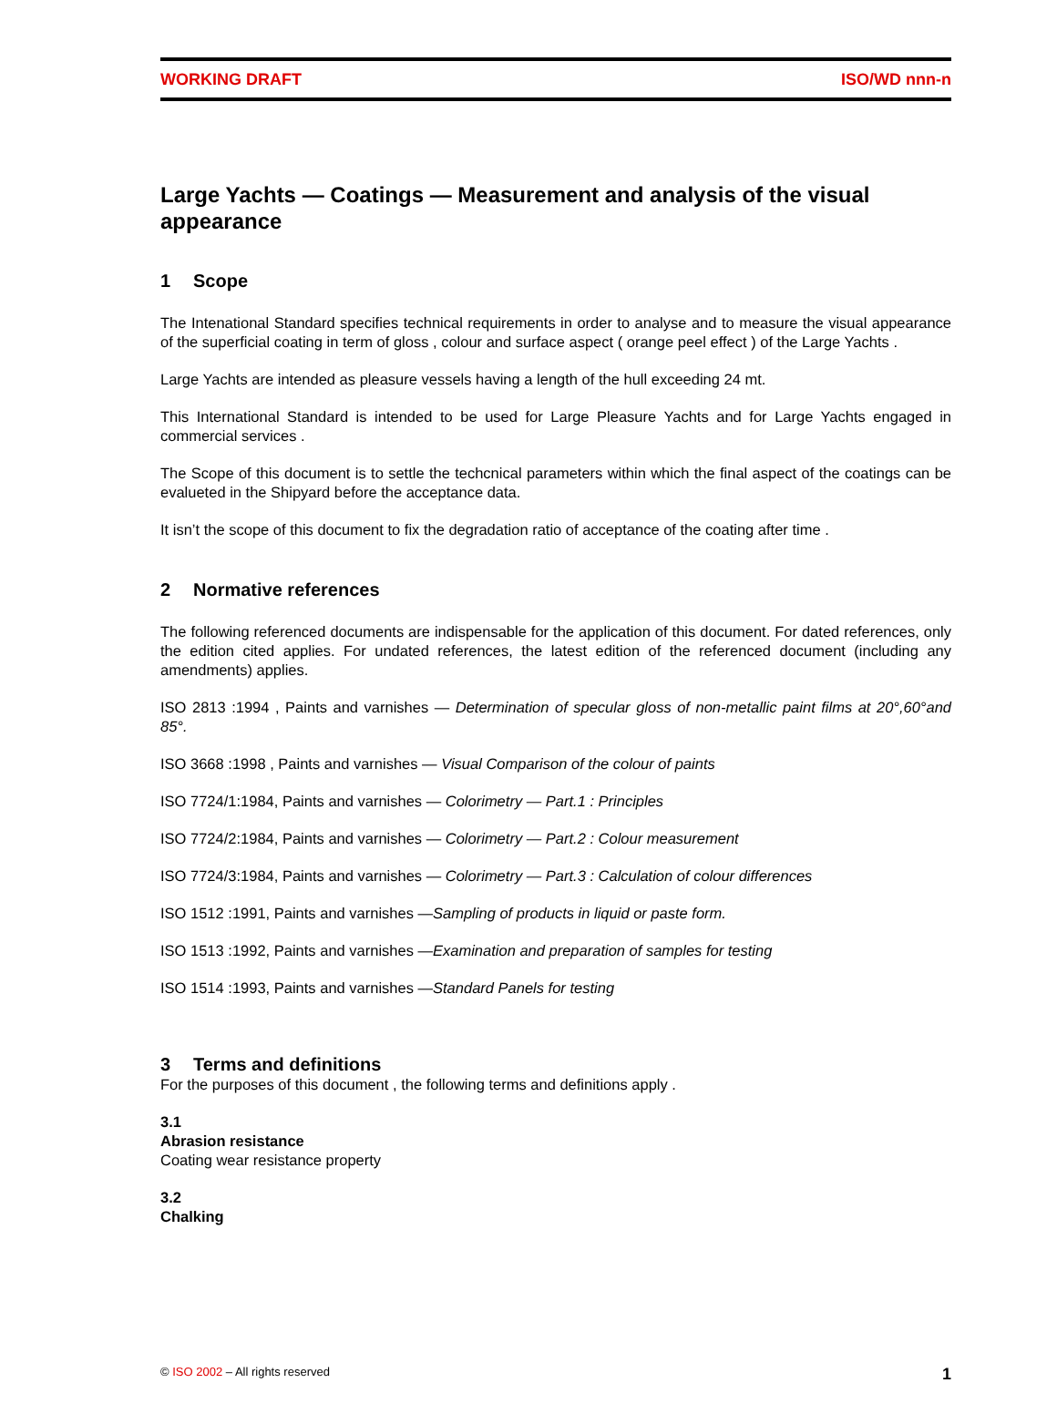WORKING DRAFT ISO/WD nnn-n
Large Yachts — Coatings — Measurement and analysis of the visual appearance
1 Scope
The Intenational Standard specifies technical requirements in order to analyse and to measure the visual appearance of the superficial coating in term of gloss , colour and surface aspect ( orange peel effect ) of the Large Yachts .
Large Yachts are intended as pleasure vessels having a length of the hull exceeding 24 mt.
This International Standard is intended to be used for Large Pleasure Yachts and for Large Yachts engaged in commercial services .
The Scope of this document is to settle the techcnical parameters within which the final aspect of the coatings can be evalueted in the Shipyard before the acceptance data.
It isn’t the scope of this document to fix the degradation ratio of acceptance of the coating after time .
2 Normative references
The following referenced documents are indispensable for the application of this document. For dated references, only the edition cited applies. For undated references, the latest edition of the referenced document (including any amendments) applies.
ISO 2813 :1994 , Paints and varnishes — Determination of specular gloss of non-metallic paint films at 20°,60°and 85°.
ISO 3668 :1998 , Paints and varnishes — Visual Comparison of the colour of paints
ISO 7724/1:1984, Paints and varnishes — Colorimetry — Part.1 : Principles
ISO 7724/2:1984, Paints and varnishes — Colorimetry — Part.2 : Colour measurement
ISO 7724/3:1984, Paints and varnishes — Colorimetry — Part.3 : Calculation of colour differences
ISO 1512 :1991, Paints and varnishes —Sampling of products in liquid or paste form.
ISO 1513 :1992, Paints and varnishes —Examination and preparation of samples for testing
ISO 1514 :1993, Paints and varnishes —Standard Panels for testing
3 Terms and definitions
For the purposes of this document , the following terms and definitions apply .
3.1
Abrasion resistance
Coating wear resistance property
3.2
Chalking
© ISO 2002 – All rights reserved 1